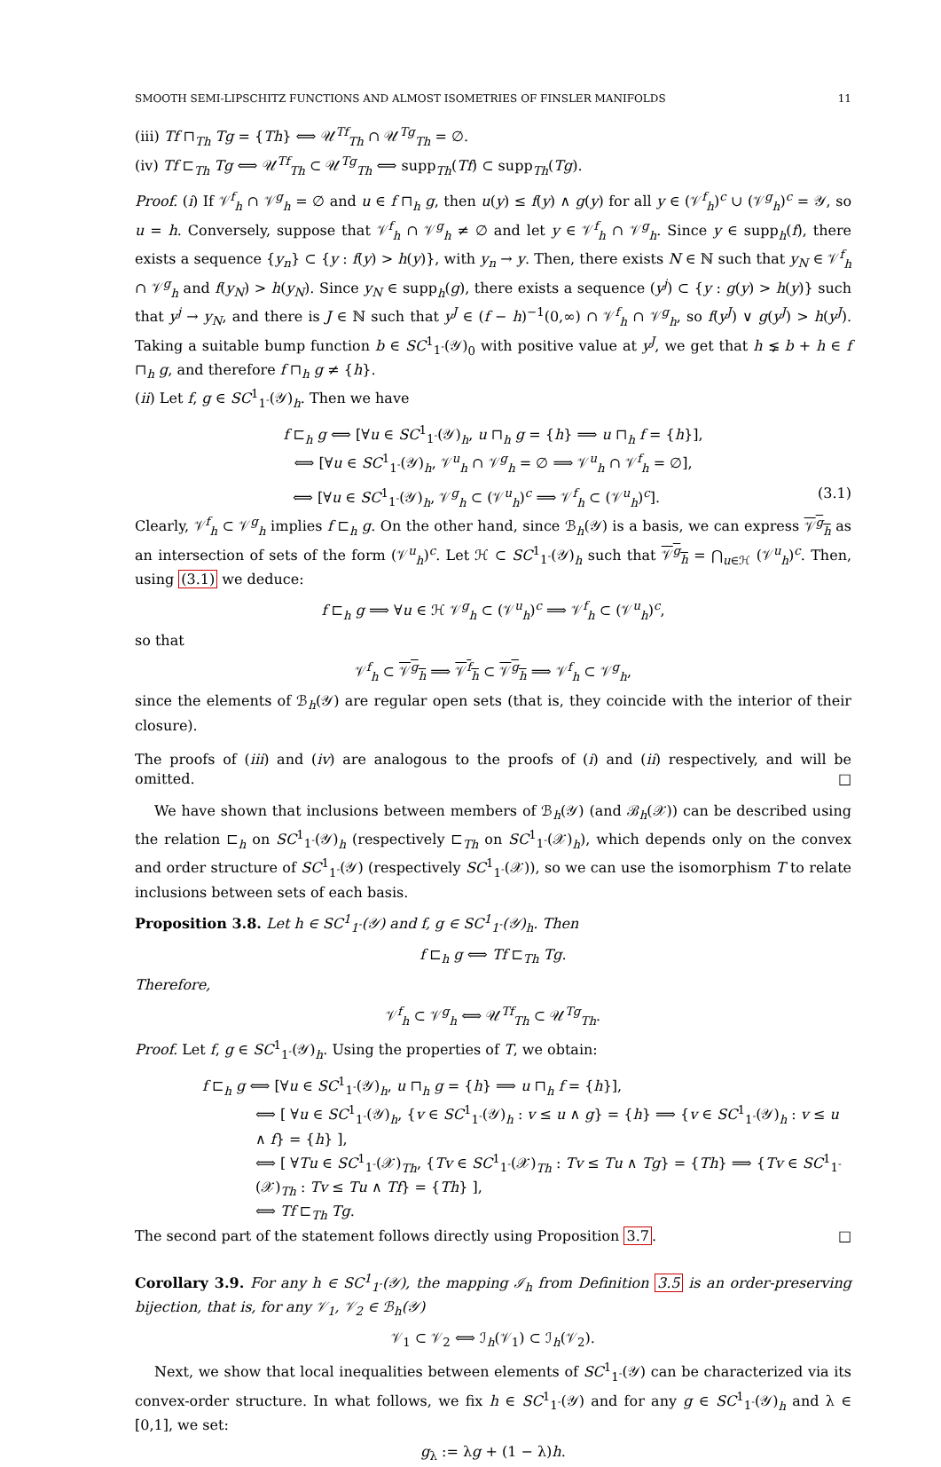SMOOTH SEMI-LIPSCHITZ FUNCTIONS AND ALMOST ISOMETRIES OF FINSLER MANIFOLDS 11
(iii) Tf ⊓<sub>Th</sub> Tg = {Th} ⟺ 𝒰<sup>Tf</sup><sub>Th</sub> ∩ 𝒰<sup>Tg</sup><sub>Th</sub> = ∅.
(iv) Tf ⊏<sub>Th</sub> Tg ⟺ 𝒰<sup>Tf</sup><sub>Th</sub> ⊂ 𝒰<sup>Tg</sup><sub>Th</sub> ⟺ supp<sub>Th</sub>(Tf) ⊂ supp<sub>Th</sub>(Tg).
Proof. (i) If 𝒱<sup>f</sup><sub>h</sub> ∩ 𝒱<sup>g</sup><sub>h</sub> = ∅ and u ∈ f ⊓<sub>h</sub> g, then u(y) ≤ f(y) ∧ g(y) for all y ∈ (𝒱<sup>f</sup><sub>h</sub>)<sup>c</sup> ∪ (𝒱<sup>g</sup><sub>h</sub>)<sup>c</sup> = 𝒴, so u = h. Conversely, suppose that 𝒱<sup>f</sup><sub>h</sub> ∩ 𝒱<sup>g</sup><sub>h</sub> ≠ ∅ and let y ∈ 𝒱<sup>f</sup><sub>h</sub> ∩ 𝒱<sup>g</sup><sub>h</sub>. Since y ∈ supp<sub>h</sub>(f), there exists a sequence {y<sub>n</sub>} ⊂ {y : f(y) > h(y)}, with y<sub>n</sub> → y. Then, there exists N ∈ ℕ such that y<sub>N</sub> ∈ 𝒱<sup>f</sup><sub>h</sub> ∩ 𝒱<sup>g</sup><sub>h</sub> and f(y<sub>N</sub>) > h(y<sub>N</sub>). Since y<sub>N</sub> ∈ supp<sub>h</sub>(g), there exists a sequence (y<sup>j</sup>) ⊂ {y : g(y) > h(y)} such that y<sup>j</sup> → y<sub>N</sub>, and there is J ∈ ℕ such that y<sup>J</sup> ∈ (f − h)<sup>−1</sup>(0,∞) ∩ 𝒱<sup>f</sup><sub>h</sub> ∩ 𝒱<sup>g</sup><sub>h</sub>, so f(y<sup>J</sup>) ∨ g(y<sup>J</sup>) > h(y<sup>J</sup>). Taking a suitable bump function b ∈ SC<sup>1</sup><sub>1<sup>-</sup></sub>(𝒴)<sub>0</sub> with positive value at y<sup>J</sup>, we get that h ⪇ b + h ∈ f ⊓<sub>h</sub> g, and therefore f ⊓<sub>h</sub> g ≠ {h}.
(ii) Let f, g ∈ SC<sup>1</sup><sub>1<sup>-</sup></sub>(𝒴)<sub>h</sub>. Then we have
f ⊏<sub>h</sub> g ⟺ [∀u ∈ SC<sup>1</sup><sub>1<sup>-</sup></sub>(𝒴)<sub>h</sub>, u ⊓<sub>h</sub> g = {h} ⟹ u ⊓<sub>h</sub> f = {h}],
⟺ [∀u ∈ SC<sup>1</sup><sub>1<sup>-</sup></sub>(𝒴)<sub>h</sub>, 𝒱<sup>u</sup><sub>h</sub> ∩ 𝒱<sup>g</sup><sub>h</sub> = ∅ ⟹ 𝒱<sup>u</sup><sub>h</sub> ∩ 𝒱<sup>f</sup><sub>h</sub> = ∅],
⟺ [∀u ∈ SC<sup>1</sup><sub>1<sup>-</sup></sub>(𝒴)<sub>h</sub>, 𝒱<sup>g</sup><sub>h</sub> ⊂ (𝒱<sup>u</sup><sub>h</sub>)<sup>c</sup> ⟹ 𝒱<sup>f</sup><sub>h</sub> ⊂ (𝒱<sup>u</sup><sub>h</sub>)<sup>c</sup>]. (3.1)
Clearly, 𝒱<sup>f</sup><sub>h</sub> ⊂ 𝒱<sup>g</sup><sub>h</sub> implies f ⊏<sub>h</sub> g. On the other hand, since ℬ<sub>h</sub>(𝒴) is a basis, we can express 𝒱<sup>g</sup><sub>h</sub> as an intersection of sets of the form (𝒱<sup>u</sup><sub>h</sub>)<sup>c</sup>. Let ℋ ⊂ SC<sup>1</sup><sub>1<sup>-</sup></sub>(𝒴)<sub>h</sub> such that 𝒱<sup>g</sup><sub>h</sub> = ⋂<sub>u∈ℋ</sub> (𝒱<sup>u</sup><sub>h</sub>)<sup>c</sup>. Then, using (3.1) we deduce:
f ⊏<sub>h</sub> g ⟹ ∀u ∈ ℋ 𝒱<sup>g</sup><sub>h</sub> ⊂ (𝒱<sup>u</sup><sub>h</sub>)<sup>c</sup> ⟹ 𝒱<sup>f</sup><sub>h</sub> ⊂ (𝒱<sup>u</sup><sub>h</sub>)<sup>c</sup>,
so that
𝒱<sup>f</sup><sub>h</sub> ⊂ 𝒱<sup>g</sup><sub>h</sub> ⟹ 𝒱<sup>f</sup><sub>h</sub> ⊂ 𝒱<sup>g</sup><sub>h</sub> ⟹ 𝒱<sup>f</sup><sub>h</sub> ⊂ 𝒱<sup>g</sup><sub>h</sub>,
since the elements of ℬ<sub>h</sub>(𝒴) are regular open sets (that is, they coincide with the interior of their closure).
The proofs of (iii) and (iv) are analogous to the proofs of (i) and (ii) respectively, and will be omitted. □
We have shown that inclusions between members of ℬ<sub>h</sub>(𝒴) (and ℬ<sub>h</sub>(𝒳)) can be described using the relation ⊏<sub>h</sub> on SC<sup>1</sup><sub>1<sup>-</sup></sub>(𝒴)<sub>h</sub> (respectively ⊏<sub>Th</sub> on SC<sup>1</sup><sub>1<sup>-</sup></sub>(𝒳)<sub>h</sub>), which depends only on the convex and order structure of SC<sup>1</sup><sub>1<sup>-</sup></sub>(𝒴) (respectively SC<sup>1</sup><sub>1<sup>-</sup></sub>(𝒳)), so we can use the isomorphism T to relate inclusions between sets of each basis.
Proposition 3.8. Let h ∈ SC<sup>1</sup><sub>1<sup>-</sup></sub>(𝒴) and f, g ∈ SC<sup>1</sup><sub>1<sup>-</sup></sub>(𝒴)<sub>h</sub>. Then
f ⊏<sub>h</sub> g ⟺ Tf ⊏<sub>Th</sub> Tg.
Therefore,
𝒱<sup>f</sup><sub>h</sub> ⊂ 𝒱<sup>g</sup><sub>h</sub> ⟺ 𝒰<sup>Tf</sup><sub>Th</sub> ⊂ 𝒰<sup>Tg</sup><sub>Th</sub>.
Proof. Let f, g ∈ SC<sup>1</sup><sub>1<sup>-</sup></sub>(𝒴)<sub>h</sub>. Using the properties of T, we obtain:
f ⊏<sub>h</sub> g ⟺ [∀u ∈ SC<sup>1</sup><sub>1<sup>-</sup></sub>(𝒴)<sub>h</sub>, u ⊓<sub>h</sub> g = {h} ⟹ u ⊓<sub>h</sub> f = {h}],
⟺ [ ∀u ∈ SC<sup>1</sup><sub>1<sup>-</sup></sub>(𝒴)<sub>h</sub>, {v ∈ SC<sup>1</sup><sub>1<sup>-</sup></sub>(𝒴)<sub>h</sub> : v ≤ u ∧ g} = {h} ⟹ {v ∈ SC<sup>1</sup><sub>1<sup>-</sup></sub>(𝒴)<sub>h</sub> : v ≤ u ∧ f} = {h} ],
⟺ [ ∀Tu ∈ SC<sup>1</sup><sub>1<sup>-</sup></sub>(𝒳)<sub>Th</sub>, {Tv ∈ SC<sup>1</sup><sub>1<sup>-</sup></sub>(𝒳)<sub>Th</sub> : Tv ≤ Tu ∧ Tg} = {Th} ⟹ {Tv ∈ SC<sup>1</sup><sub>1<sup>-</sup></sub>(𝒳)<sub>Th</sub> : Tv ≤ Tu ∧ Tf} = {Th} ],
⟺ Tf ⊏<sub>Th</sub> Tg.
The second part of the statement follows directly using Proposition 3.7. □
Corollary 3.9. For any h ∈ SC<sup>1</sup><sub>1<sup>-</sup></sub>(𝒴), the mapping ℐ<sub>h</sub> from Definition 3.5 is an order-preserving bijection, that is, for any 𝒱<sub>1</sub>, 𝒱<sub>2</sub> ∈ ℬ<sub>h</sub>(𝒴)
𝒱<sub>1</sub> ⊂ 𝒱<sub>2</sub> ⟺ ℐ<sub>h</sub>(𝒱<sub>1</sub>) ⊂ ℐ<sub>h</sub>(𝒱<sub>2</sub>).
Next, we show that local inequalities between elements of SC<sup>1</sup><sub>1<sup>-</sup></sub>(𝒴) can be characterized via its convex-order structure. In what follows, we fix h ∈ SC<sup>1</sup><sub>1<sup>-</sup></sub>(𝒴) and for any g ∈ SC<sup>1</sup><sub>1<sup>-</sup></sub>(𝒴)<sub>h</sub> and λ ∈ [0,1], we set:
g<sub>λ</sub> := λg + (1 − λ)h.